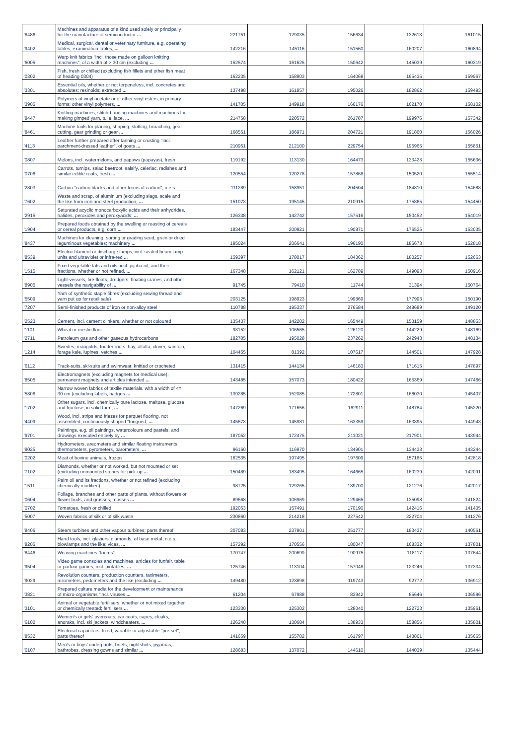| '8486 | Machines and apparatus of a kind used solely or principally for the manufacture of semiconductor ... | 221751 | 129035 | 156634 | 132613 | 161015 |
| '9402 | Medical, surgical, dental or veterinary furniture, e.g. operating tables, examination tables, ... | 142216 | 145116 | 151560 | 160207 | 160894 |
| '6005 | Warp knit fabrics "incl. those made on galloon knitting machines", of a width of > 30 cm (excluding ... | 152574 | 161625 | 150642 | 145039 | 160319 |
| '0302 | Fish, fresh or chilled (excluding fish fillets and other fish meat of heading 0304) | 162235 | 158903 | 164068 | 165435 | 159967 |
| '3301 | Essential oils, whether or not terpeneless, incl. concretes and absolutes; resinoids; extracted ... | 137498 | 161857 | 195026 | 182862 | 159493 |
| '3905 | Polymers of vinyl acetate or of other vinyl esters, in primary forms; other vinyl polymers, ... | 141705 | 149918 | 166176 | 162170 | 158102 |
| '8447 | Knitting machines, stitch-bonding machines and machines for making gimped yarn, tulle, lace, ... | 214758 | 220572 | 261787 | 199976 | 157342 |
| '8461 | Machine tools for planing, shaping, slotting, broaching, gear cutting, gear grinding or gear ... | 168551 | 186971 | 204721 | 191860 | 156026 |
| '4113 | Leather further prepared after tanning or crusting "incl. parchment-dressed leather", of goats ... | 210951 | 212100 | 229754 | 195965 | 155851 |
| '0807 | Melons, incl. watermelons, and papaws (papayas), fresh | 119192 | 113130 | 164473 | 133423 | 155636 |
| '0706 | Carrots, turnips, salad beetroot, salsify, celeriac, radishes and similar edible roots, fresh ... | 120554 | 120278 | 157868 | 150520 | 155514 |
| '2803 | Carbon "carbon blacks and other forms of carbon", n.e.s. | 111289 | 158951 | 204504 | 184810 | 154688 |
| '7602 | Waste and scrap, of aluminium (excluding slags, scale and the like from iron and steel production, ... | 151073 | 195145 | 210915 | 175865 | 154450 |
| '2915 | Saturated acyclic monocarboxylic acids and their anhydrides, halides, peroxides and peroxyacids; ... | 126338 | 142742 | 157516 | 150452 | 154019 |
| '1904 | Prepared foods obtained by the swelling or roasting of cereals or cereal products, e.g. corn ... | 183447 | 200921 | 190871 | 176525 | 153035 |
| '8437 | Machines for cleaning, sorting or grading seed, grain or dried leguminous vegetables; machinery ... | 195024 | 206641 | 196190 | 186673 | 152818 |
| '8539 | Electric filament or discharge lamps, incl. sealed beam lamp units and ultraviolet or infra-red ... | 159397 | 178017 | 184362 | 180257 | 152663 |
| '1515 | Fixed vegetable fats and oils, incl. jojoba oil, and their fractions, whether or not refined, ... | 167348 | 162121 | 162789 | 149093 | 150916 |
| '8905 | Light-vessels, fire-floats, dredgers, floating cranes, and other vessels the navigability of ... | 91745 | 79410 | 11744 | 31394 | 150764 |
| '5509 | Yarn of synthetic staple fibres (excluding sewing thread and yarn put up for retail sale) | 203125 | 198923 | 199869 | 177993 | 150190 |
| '7207 | Semi-finished products of iron or non-alloy steel | 110788 | 195337 | 276584 | 248689 | 149120 |
| '2523 | Cement, incl. cement clinkers, whether or not coloured | 135437 | 142202 | 165449 | 153159 | 148853 |
| '1101 | Wheat or meslin flour | 93152 | 106565 | 126120 | 144229 | 148169 |
| '2711 | Petroleum gas and other gaseous hydrocarbons | 182705 | 195028 | 237262 | 242943 | 148134 |
| '1214 | Swedes, mangolds, fodder roots, hay, alfalfa, clover, sainfoin, forage kale, lupines, vetches ... | 104455 | 81392 | 107617 | 144501 | 147928 |
| '6112 | Track-suits, ski-suits and swimwear, knitted or crocheted | 131415 | 144134 | 146183 | 171615 | 147897 |
| '8505 | Electromagnets (excluding magnets for medical use); permanent magnets and articles intended ... | 143485 | 157073 | 180422 | 165369 | 147466 |
| '5806 | Narrow woven fabrics of textile materials, with a width of <= 30 cm (excluding labels, badges ... | 139285 | 152085 | 172801 | 166030 | 145407 |
| '1702 | Other sugars, incl. chemically pure lactose, maltose, glucose and fructose, in solid form; ... | 147269 | 171656 | 162911 | 148784 | 145220 |
| '4409 | Wood, incl. strips and friezes for parquet flooring, not assembled, continuously shaped "tongued, ... | 145673 | 145981 | 163359 | 163895 | 144943 |
| '9701 | Paintings, e.g. oil paintings, watercolours and pastels, and drawings executed entirely by ... | 187052 | 172475 | 211021 | 217901 | 143944 |
| '9025 | Hydrometers, areometers and similar floating instruments, thermometers, pyrometers, barometers, ... | 96160 | 116970 | 134901 | 134433 | 143244 |
| '0202 | Meat of bovine animals, frozen | 162535 | 197495 | 197609 | 157185 | 142818 |
| '7102 | Diamonds, whether or not worked, but not mounted or set (excluding unmounted stones for pick-up ... | 150489 | 183495 | 164665 | 160239 | 142091 |
| '1511 | Palm oil and its fractions, whether or not refined (excluding chemically modified) | 98725 | 129265 | 139700 | 121276 | 142017 |
| '0604 | Foliage, branches and other parts of plants, without flowers or flower buds, and grasses, mosses ... | 89668 | 106969 | 129465 | 135098 | 141824 |
| '0702 | Tomatoes, fresh or chilled | 192053 | 157491 | 170190 | 142416 | 141405 |
| '5007 | Woven fabrics of silk or of silk waste | 230860 | 214218 | 227542 | 222704 | 141276 |
| '8406 | Steam turbines and other vapour turbines; parts thereof | 307083 | 237901 | 251777 | 183437 | 140561 |
| '8205 | Hand tools, incl. glaziers' diamonds, of base metal, n.e.s.; blowlamps and the like; vices, ... | 157292 | 170556 | 180047 | 168332 | 137801 |
| '8446 | Weaving machines "looms" | 170747 | 200699 | 190975 | 118117 | 137644 |
| '9504 | Video game consoles and machines, articles for funfair, table or parlour games, incl. pintables, ... | 125746 | 113104 | 157048 | 123246 | 137334 |
| '9029 | Revolution counters, production counters, taximeters, milometers, pedometers and the like (excluding ... | 149480 | 123898 | 119743 | 92772 | 136912 |
| '3821 | Prepared culture media for the development or maintenance of micro-organisms "incl. viruses ... | 61204 | 67988 | 83942 | 85646 | 136596 |
| '3101 | Animal or vegetable fertilisers, whether or not mixed together or chemically treated; fertilisers ... | 123330 | 125302 | 128040 | 122723 | 135961 |
| '6102 | Women's or girls' overcoats, car coats, capes, cloaks, anoraks, incl. ski jackets, windcheaters, ... | 126240 | 130684 | 138933 | 158856 | 135801 |
| '8532 | Electrical capacitors, fixed, variable or adjustable "pre-set"; parts thereof | 141659 | 155782 | 161797 | 143861 | 135665 |
| '6107 | Men's or boys' underpants, briefs, nightshirts, pyjamas, bathrobes, dressing gowns and similar ... | 128683 | 137072 | 144610 | 144039 | 135444 |